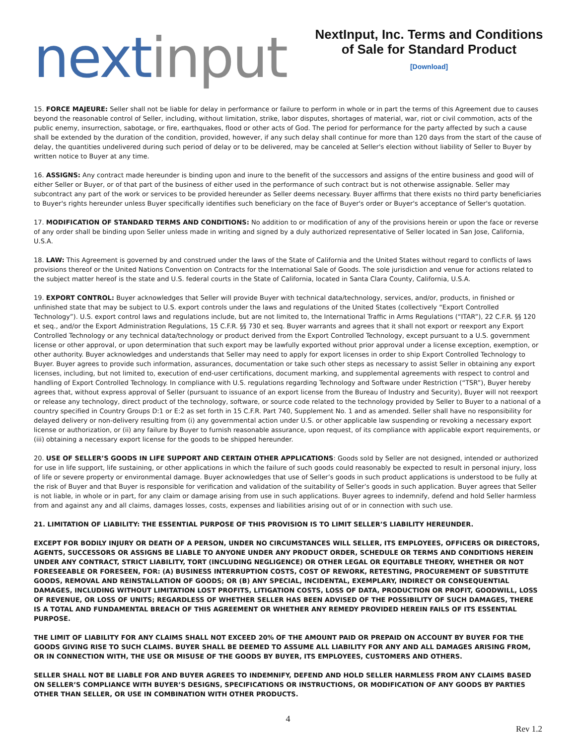next input
NextInput, Inc. Terms and Conditions of Sale for Standard Product
[Download]
15. FORCE MAJEURE: Seller shall not be liable for delay in performance or failure to perform in whole or in part the terms of this Agreement due to causes beyond the reasonable control of Seller, including, without limitation, strike, labor disputes, shortages of material, war, riot or civil commotion, acts of the public enemy, insurrection, sabotage, or fire, earthquakes, flood or other acts of God. The period for performance for the party affected by such a cause shall be extended by the duration of the condition, provided, however, if any such delay shall continue for more than 120 days from the start of the cause of delay, the quantities undelivered during such period of delay or to be delivered, may be canceled at Seller's election without liability of Seller to Buyer by written notice to Buyer at any time.
16. ASSIGNS: Any contract made hereunder is binding upon and inure to the benefit of the successors and assigns of the entire business and good will of either Seller or Buyer, or of that part of the business of either used in the performance of such contract but is not otherwise assignable. Seller may subcontract any part of the work or services to be provided hereunder as Seller deems necessary. Buyer affirms that there exists no third party beneficiaries to Buyer's rights hereunder unless Buyer specifically identifies such beneficiary on the face of Buyer's order or Buyer's acceptance of Seller's quotation.
17. MODIFICATION OF STANDARD TERMS AND CONDITIONS: No addition to or modification of any of the provisions herein or upon the face or reverse of any order shall be binding upon Seller unless made in writing and signed by a duly authorized representative of Seller located in San Jose, California, U.S.A.
18. LAW: This Agreement is governed by and construed under the laws of the State of California and the United States without regard to conflicts of laws provisions thereof or the United Nations Convention on Contracts for the International Sale of Goods. The sole jurisdiction and venue for actions related to the subject matter hereof is the state and U.S. federal courts in the State of California, located in Santa Clara County, California, U.S.A.
19. EXPORT CONTROL: Buyer acknowledges that Seller will provide Buyer with technical data/technology, services, and/or, products, in finished or unfinished state that may be subject to U.S. export controls under the laws and regulations of the United States (collectively “Export Controlled Technology”). U.S. export control laws and regulations include, but are not limited to, the International Traffic in Arms Regulations (“ITAR”), 22 C.F.R. §§ 120 et seq., and/or the Export Administration Regulations, 15 C.F.R. §§ 730 et seq. Buyer warrants and agrees that it shall not export or reexport any Export Controlled Technology or any technical data/technology or product derived from the Export Controlled Technology, except pursuant to a U.S. government license or other approval, or upon determination that such export may be lawfully exported without prior approval under a license exception, exemption, or other authority. Buyer acknowledges and understands that Seller may need to apply for export licenses in order to ship Export Controlled Technology to Buyer. Buyer agrees to provide such information, assurances, documentation or take such other steps as necessary to assist Seller in obtaining any export licenses, including, but not limited to, execution of end-user certifications, document marking, and supplemental agreements with respect to control and handling of Export Controlled Technology. In compliance with U.S. regulations regarding Technology and Software under Restriction (“TSR”), Buyer hereby agrees that, without express approval of Seller (pursuant to issuance of an export license from the Bureau of Industry and Security), Buyer will not reexport or release any technology, direct product of the technology, software, or source code related to the technology provided by Seller to Buyer to a national of a country specified in Country Groups D:1 or E:2 as set forth in 15 C.F.R. Part 740, Supplement No. 1 and as amended. Seller shall have no responsibility for delayed delivery or non-delivery resulting from (i) any governmental action under U.S. or other applicable law suspending or revoking a necessary export license or authorization, or (ii) any failure by Buyer to furnish reasonable assurance, upon request, of its compliance with applicable export requirements, or (iii) obtaining a necessary export license for the goods to be shipped hereunder.
20. USE OF SELLER’S GOODS IN LIFE SUPPORT AND CERTAIN OTHER APPLICATIONS: Goods sold by Seller are not designed, intended or authorized for use in life support, life sustaining, or other applications in which the failure of such goods could reasonably be expected to result in personal injury, loss of life or severe property or environmental damage. Buyer acknowledges that use of Seller’s goods in such product applications is understood to be fully at the risk of Buyer and that Buyer is responsible for verification and validation of the suitability of Seller’s goods in such application. Buyer agrees that Seller is not liable, in whole or in part, for any claim or damage arising from use in such applications. Buyer agrees to indemnify, defend and hold Seller harmless from and against any and all claims, damages losses, costs, expenses and liabilities arising out of or in connection with such use.
21. LIMITATION OF LIABILITY: THE ESSENTIAL PURPOSE OF THIS PROVISION IS TO LIMIT SELLER’S LIABILITY HEREUNDER.
EXCEPT FOR BODILY INJURY OR DEATH OF A PERSON, UNDER NO CIRCUMSTANCES WILL SELLER, ITS EMPLOYEES, OFFICERS OR DIRECTORS, AGENTS, SUCCESSORS OR ASSIGNS BE LIABLE TO ANYONE UNDER ANY PRODUCT ORDER, SCHEDULE OR TERMS AND CONDITIONS HEREIN UNDER ANY CONTRACT, STRICT LIABILITY, TORT (INCLUDING NEGLIGENCE) OR OTHER LEGAL OR EQUITABLE THEORY, WHETHER OR NOT FORESEEABLE OR FORESEEN, FOR: (A) BUSINESS INTERRUPTION COSTS, COST OF REWORK, RETESTING, PROCUREMENT OF SUBSTITUTE GOODS, REMOVAL AND REINSTALLATION OF GOODS; OR (B) ANY SPECIAL, INCIDENTAL, EXEMPLARY, INDIRECT OR CONSEQUENTIAL DAMAGES, INCLUDING WITHOUT LIMITATION LOST PROFITS, LITIGATION COSTS, LOSS OF DATA, PRODUCTION OR PROFIT, GOODWILL, LOSS OF REVENUE, OR LOSS OF UNITS; REGARDLESS OF WHETHER SELLER HAS BEEN ADVISED OF THE POSSIBILITY OF SUCH DAMAGES, THERE IS A TOTAL AND FUNDAMENTAL BREACH OF THIS AGREEMENT OR WHETHER ANY REMEDY PROVIDED HEREIN FAILS OF ITS ESSENTIAL PURPOSE.
THE LIMIT OF LIABILITY FOR ANY CLAIMS SHALL NOT EXCEED 20% OF THE AMOUNT PAID OR PREPAID ON ACCOUNT BY BUYER FOR THE GOODS GIVING RISE TO SUCH CLAIMS. BUYER SHALL BE DEEMED TO ASSUME ALL LIABILITY FOR ANY AND ALL DAMAGES ARISING FROM, OR IN CONNECTION WITH, THE USE OR MISUSE OF THE GOODS BY BUYER, ITS EMPLOYEES, CUSTOMERS AND OTHERS.
SELLER SHALL NOT BE LIABLE FOR AND BUYER AGREES TO INDEMNIFY, DEFEND AND HOLD SELLER HARMLESS FROM ANY CLAIMS BASED ON SELLER’S COMPLIANCE WITH BUYER’S DESIGNS, SPECIFICATIONS OR INSTRUCTIONS, OR MODIFICATION OF ANY GOODS BY PARTIES OTHER THAN SELLER, OR USE IN COMBINATION WITH OTHER PRODUCTS.
4
Rev 1.2